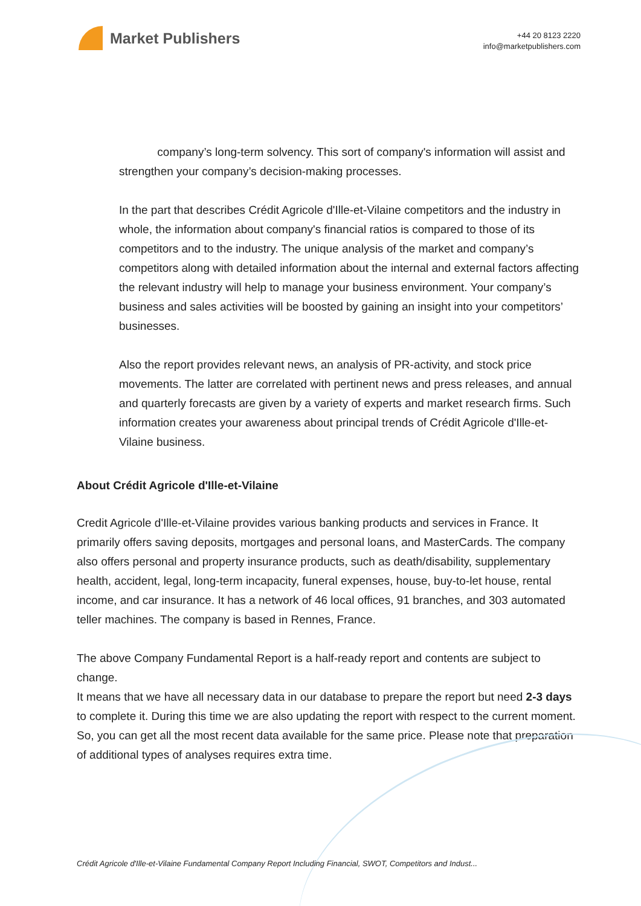Market Publishers
+44 20 8123 2220
info@marketpublishers.com
company’s long-term solvency. This sort of company's information will assist and strengthen your company’s decision-making processes.
In the part that describes Crédit Agricole d'Ille-et-Vilaine competitors and the industry in whole, the information about company's financial ratios is compared to those of its competitors and to the industry. The unique analysis of the market and company’s competitors along with detailed information about the internal and external factors affecting the relevant industry will help to manage your business environment. Your company’s business and sales activities will be boosted by gaining an insight into your competitors’ businesses.
Also the report provides relevant news, an analysis of PR-activity, and stock price movements. The latter are correlated with pertinent news and press releases, and annual and quarterly forecasts are given by a variety of experts and market research firms. Such information creates your awareness about principal trends of Crédit Agricole d'Ille-et-Vilaine business.
About Crédit Agricole d'Ille-et-Vilaine
Credit Agricole d'Ille-et-Vilaine provides various banking products and services in France. It primarily offers saving deposits, mortgages and personal loans, and MasterCards. The company also offers personal and property insurance products, such as death/disability, supplementary health, accident, legal, long-term incapacity, funeral expenses, house, buy-to-let house, rental income, and car insurance. It has a network of 46 local offices, 91 branches, and 303 automated teller machines. The company is based in Rennes, France.
The above Company Fundamental Report is a half-ready report and contents are subject to change.
It means that we have all necessary data in our database to prepare the report but need 2-3 days to complete it. During this time we are also updating the report with respect to the current moment. So, you can get all the most recent data available for the same price. Please note that preparation of additional types of analyses requires extra time.
Crédit Agricole d'Ille-et-Vilaine Fundamental Company Report Including Financial, SWOT, Competitors and Indust...